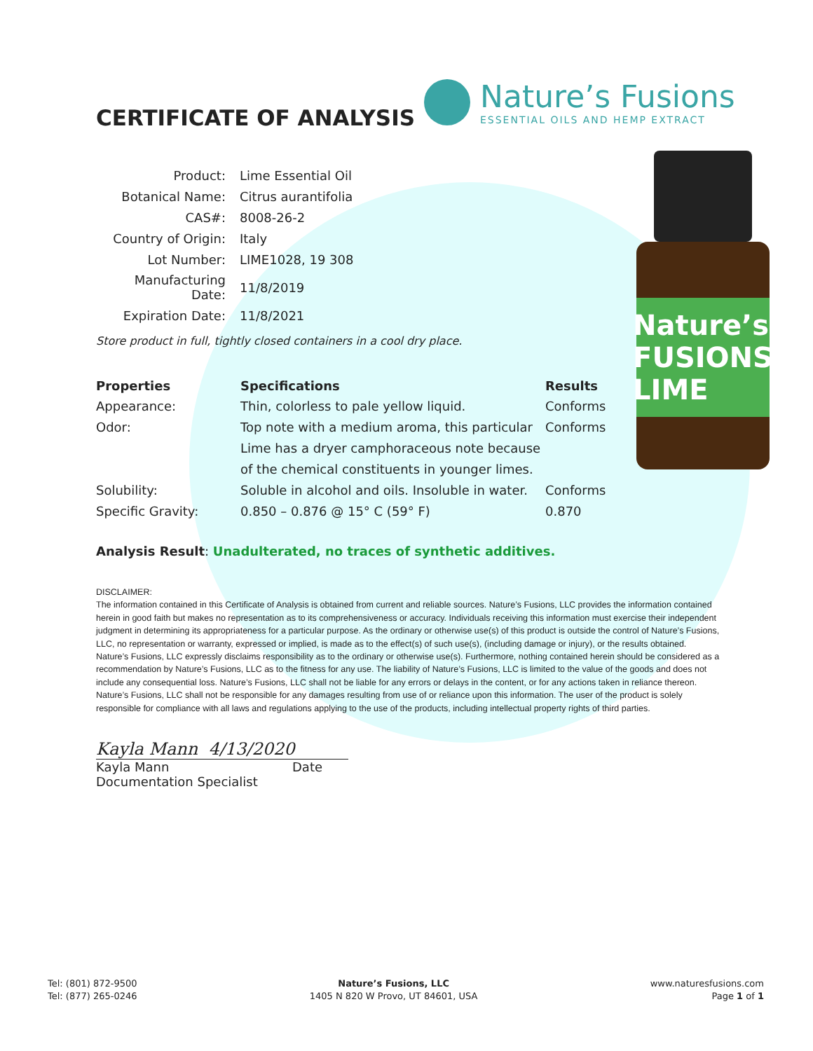CERTIFICATE OF ANALYSIS
Nature’s Fusions
ESSENTIAL OILS AND HEMP EXTRACT
Nature’s FUSIONS LIME
| Product: | Lime Essential Oil |
| Botanical Name: | Citrus aurantifolia |
| CAS#: | 8008-26-2 |
| Country of Origin: | Italy |
| Lot Number: | LIME1028, 19 308 |
| Manufacturing Date: | 11/8/2019 |
| Expiration Date: | 11/8/2021 |
Store product in full, tightly closed containers in a cool dry place.
| Properties | Specifications | Results |
| --- | --- | --- |
| Appearance: | Thin, colorless to pale yellow liquid. | Conforms |
| Odor: | Top note with a medium aroma, this particular Lime has a dryer camphoraceous note because of the chemical constituents in younger limes. | Conforms |
| Solubility: | Soluble in alcohol and oils. Insoluble in water. | Conforms |
| Specific Gravity: | 0.850 – 0.876 @ 15° C (59° F) | 0.870 |
Analysis Result: Unadulterated, no traces of synthetic additives.
DISCLAIMER:
The information contained in this Certificate of Analysis is obtained from current and reliable sources. Nature’s Fusions, LLC provides the information contained herein in good faith but makes no representation as to its comprehensiveness or accuracy. Individuals receiving this information must exercise their independent judgment in determining its appropriateness for a particular purpose. As the ordinary or otherwise use(s) of this product is outside the control of Nature’s Fusions, LLC, no representation or warranty, expressed or implied, is made as to the effect(s) of such use(s), (including damage or injury), or the results obtained. Nature’s Fusions, LLC expressly disclaims responsibility as to the ordinary or otherwise use(s). Furthermore, nothing contained herein should be considered as a recommendation by Nature’s Fusions, LLC as to the fitness for any use. The liability of Nature’s Fusions, LLC is limited to the value of the goods and does not include any consequential loss. Nature’s Fusions, LLC shall not be liable for any errors or delays in the content, or for any actions taken in reliance thereon. Nature’s Fusions, LLC shall not be responsible for any damages resulting from use of or reliance upon this information. The user of the product is solely responsible for compliance with all laws and regulations applying to the use of the products, including intellectual property rights of third parties.
Kayla Mann 4/13/2020
Kayla Mann Date
Documentation Specialist
Tel: (801) 872-9500
Tel: (877) 265-0246
Nature’s Fusions, LLC
1405 N 820 W Provo, UT 84601, USA
www.naturesfusions.com
Page 1 of 1